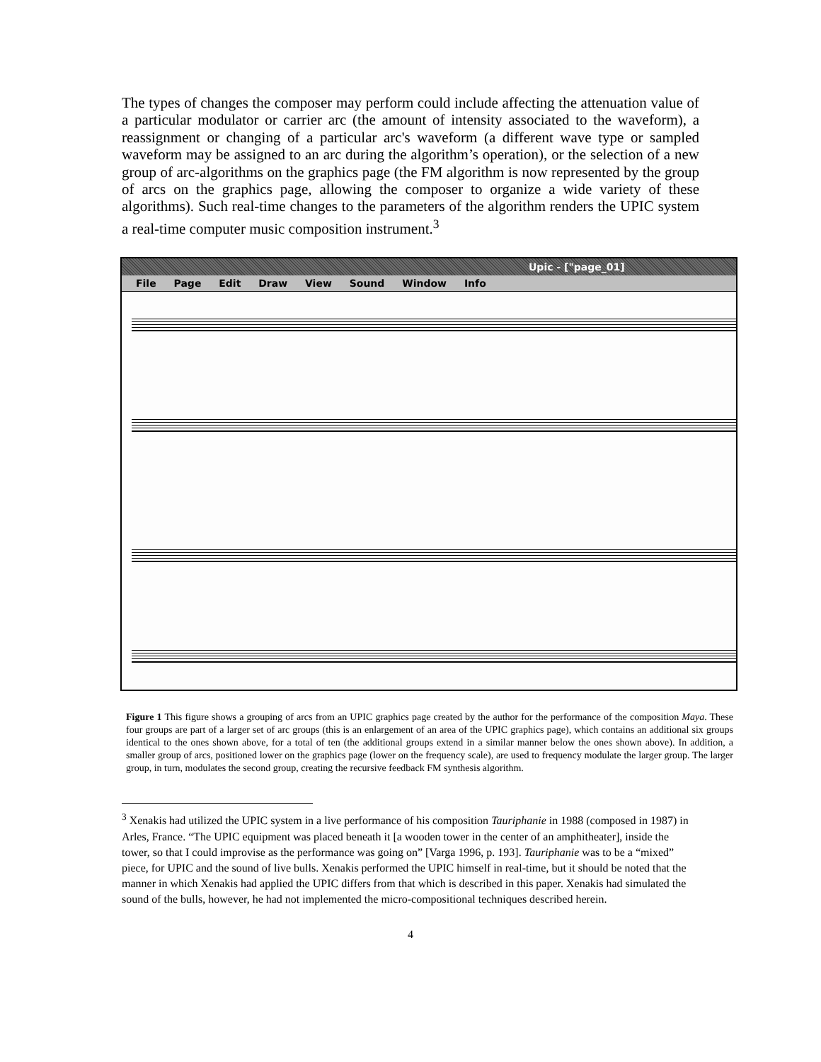The types of changes the composer may perform could include affecting the attenuation value of a particular modulator or carrier arc (the amount of intensity associated to the waveform), a reassignment or changing of a particular arc's waveform (a different wave type or sampled waveform may be assigned to an arc during the algorithm’s operation), or the selection of a new group of arc-algorithms on the graphics page (the FM algorithm is now represented by the group of arcs on the graphics page, allowing the composer to organize a wide variety of these algorithms). Such real-time changes to the parameters of the algorithm renders the UPIC system a real-time computer music composition instrument.<sup>3</sup>
Upic - ["page_01]
File Page Edit Draw View Sound Window Info
Figure 1 This figure shows a grouping of arcs from an UPIC graphics page created by the author for the performance of the composition Maya. These four groups are part of a larger set of arc groups (this is an enlargement of an area of the UPIC graphics page), which contains an additional six groups identical to the ones shown above, for a total of ten (the additional groups extend in a similar manner below the ones shown above). In addition, a smaller group of arcs, positioned lower on the graphics page (lower on the frequency scale), are used to frequency modulate the larger group. The larger group, in turn, modulates the second group, creating the recursive feedback FM synthesis algorithm.
<sup>3</sup> Xenakis had utilized the UPIC system in a live performance of his composition Tauriphanie in 1988 (composed in 1987) in Arles, France. “The UPIC equipment was placed beneath it [a wooden tower in the center of an amphitheater], inside the tower, so that I could improvise as the performance was going on” [Varga 1996, p. 193]. Tauriphanie was to be a “mixed” piece, for UPIC and the sound of live bulls. Xenakis performed the UPIC himself in real-time, but it should be noted that the manner in which Xenakis had applied the UPIC differs from that which is described in this paper. Xenakis had simulated the sound of the bulls, however, he had not implemented the micro-compositional techniques described herein.
4